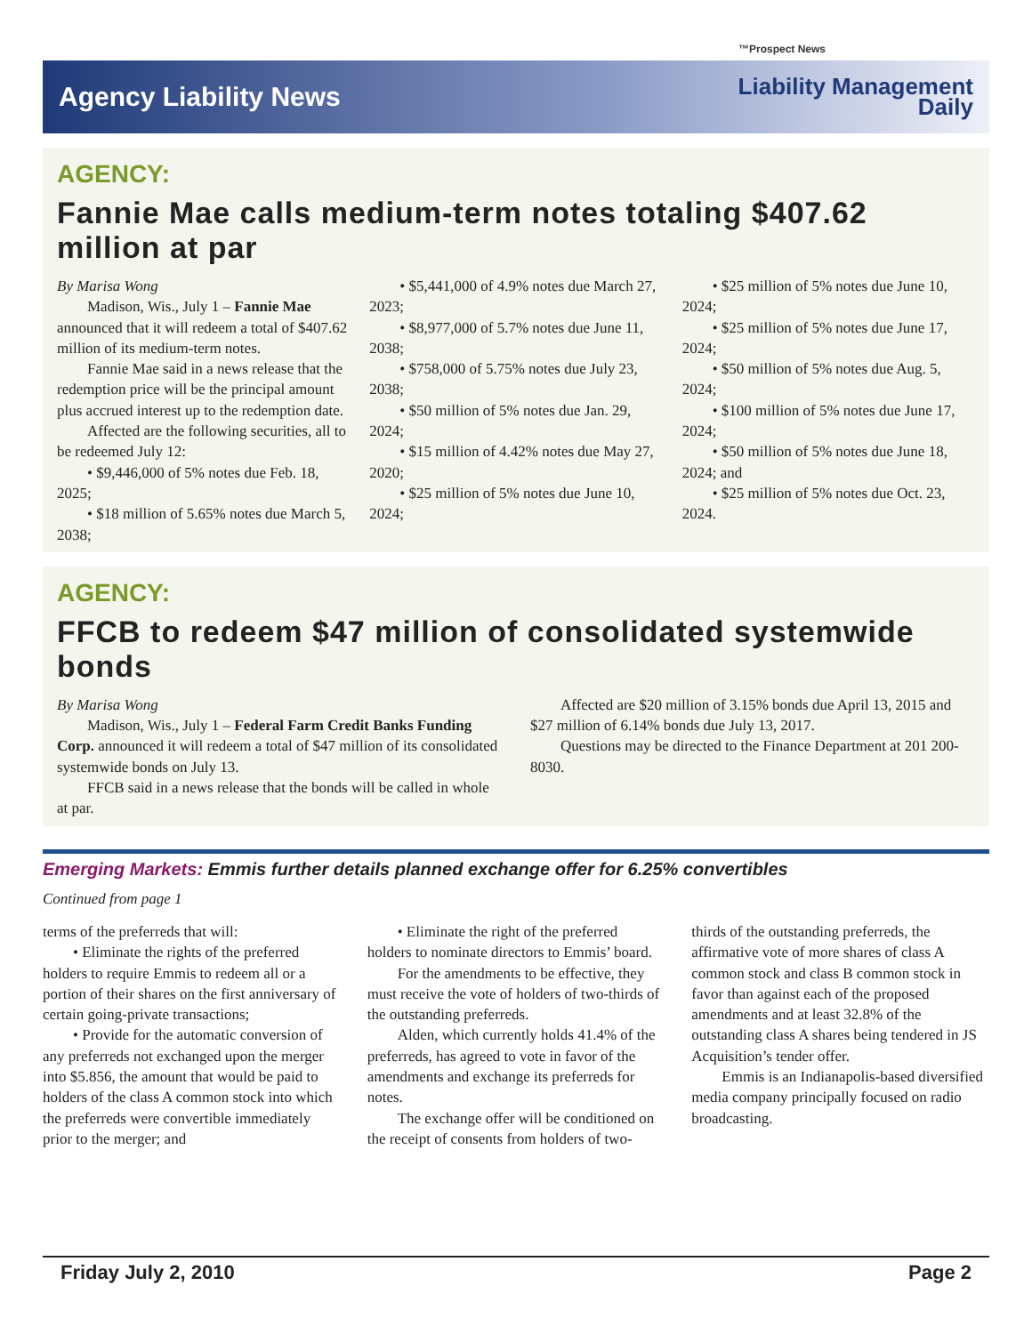™Prospect News
Agency Liability News
Liability Management
Daily
AGENCY:
Fannie Mae calls medium-term notes totaling $407.62 million at par
By Marisa Wong
Madison, Wis., July 1 – Fannie Mae announced that it will redeem a total of $407.62 million of its medium-term notes.
Fannie Mae said in a news release that the redemption price will be the principal amount plus accrued interest up to the redemption date.
Affected are the following securities, all to be redeemed July 12:
• $9,446,000 of 5% notes due Feb. 18, 2025;
• $18 million of 5.65% notes due March 5, 2038;
• $5,441,000 of 4.9% notes due March 27, 2023;
• $8,977,000 of 5.7% notes due June 11, 2038;
• $758,000 of 5.75% notes due July 23, 2038;
• $50 million of 5% notes due Jan. 29, 2024;
• $15 million of 4.42% notes due May 27, 2020;
• $25 million of 5% notes due June 10, 2024;
• $25 million of 5% notes due June 10, 2024;
• $25 million of 5% notes due June 17, 2024;
• $50 million of 5% notes due Aug. 5, 2024;
• $100 million of 5% notes due June 17, 2024;
• $50 million of 5% notes due June 18, 2024; and
• $25 million of 5% notes due Oct. 23, 2024.
AGENCY:
FFCB to redeem $47 million of consolidated systemwide bonds
By Marisa Wong
Madison, Wis., July 1 – Federal Farm Credit Banks Funding Corp. announced it will redeem a total of $47 million of its consolidated systemwide bonds on July 13.
FFCB said in a news release that the bonds will be called in whole at par.
Affected are $20 million of 3.15% bonds due April 13, 2015 and $27 million of 6.14% bonds due July 13, 2017.
Questions may be directed to the Finance Department at 201 200-8030.
Emerging Markets: Emmis further details planned exchange offer for 6.25% convertibles
Continued from page 1
terms of the preferreds that will:
• Eliminate the rights of the preferred holders to require Emmis to redeem all or a portion of their shares on the first anniversary of certain going-private transactions;
• Provide for the automatic conversion of any preferreds not exchanged upon the merger into $5.856, the amount that would be paid to holders of the class A common stock into which the preferreds were convertible immediately prior to the merger; and
• Eliminate the right of the preferred holders to nominate directors to Emmis’ board.
For the amendments to be effective, they must receive the vote of holders of two-thirds of the outstanding preferreds.
Alden, which currently holds 41.4% of the preferreds, has agreed to vote in favor of the amendments and exchange its preferreds for notes.
The exchange offer will be conditioned on the receipt of consents from holders of two-thirds of the outstanding preferreds, the affirmative vote of more shares of class A common stock and class B common stock in favor than against each of the proposed amendments and at least 32.8% of the outstanding class A shares being tendered in JS Acquisition’s tender offer.
Emmis is an Indianapolis-based diversified media company principally focused on radio broadcasting.
Friday July 2, 2010 Page 2